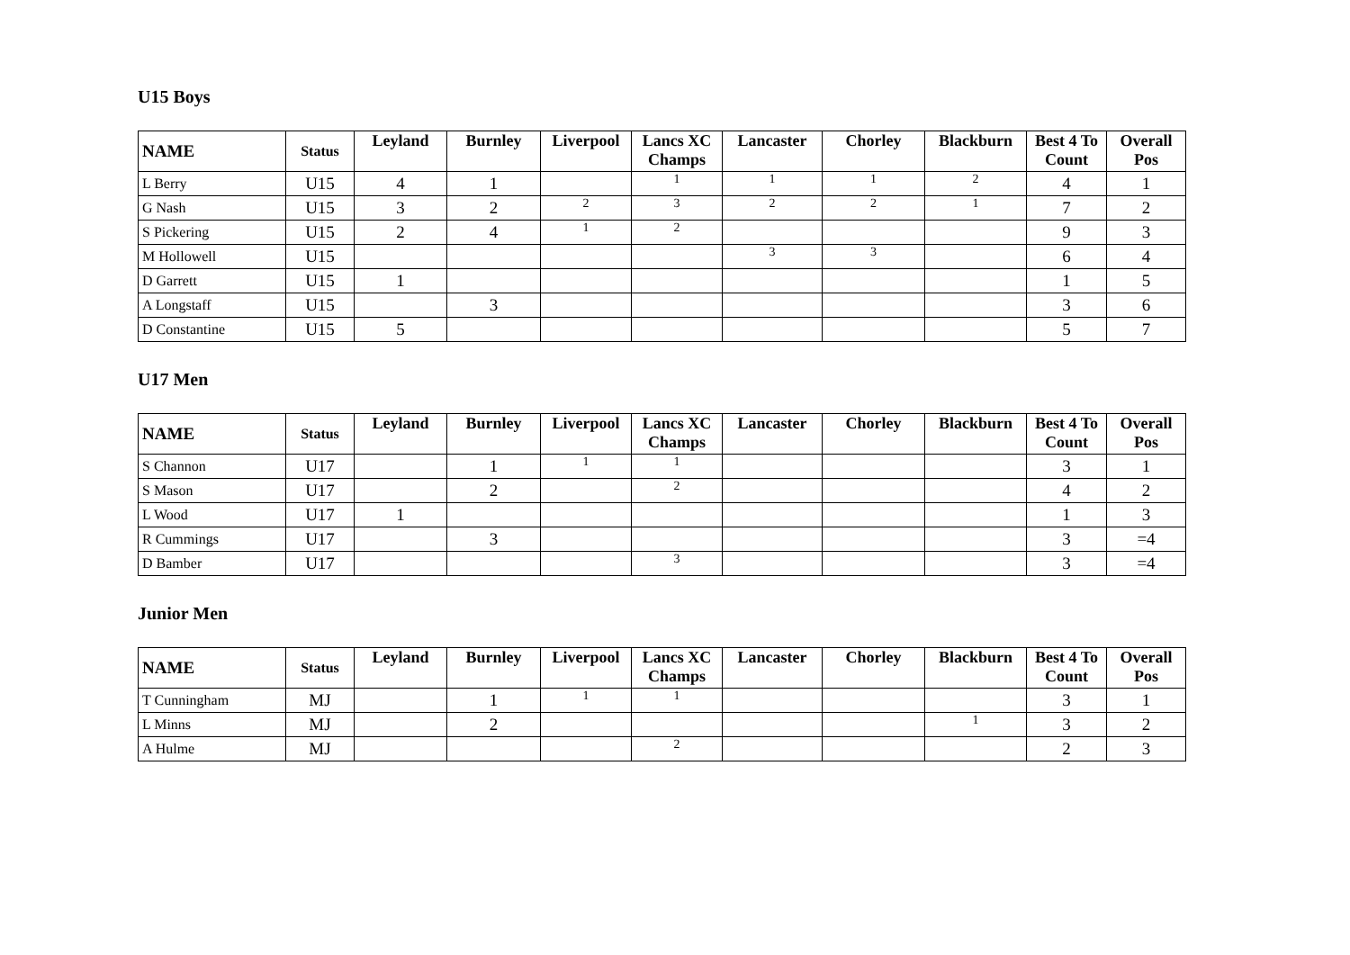U15 Boys
| NAME | Status | Leyland | Burnley | Liverpool | Lancs XC Champs | Lancaster | Chorley | Blackburn | Best 4 To Count | Overall Pos |
| --- | --- | --- | --- | --- | --- | --- | --- | --- | --- | --- |
| L Berry | U15 | 4 | 1 | | 1 | 1 | 1 | 2 | 4 | 1 |
| G Nash | U15 | 3 | 2 | 2 | 3 | 2 | 2 | 1 | 7 | 2 |
| S Pickering | U15 | 2 | 4 | 1 | 2 | | | | 9 | 3 |
| M Hollowell | U15 | | | | | 3 | 3 | | 6 | 4 |
| D Garrett | U15 | 1 | | | | | | | 1 | 5 |
| A Longstaff | U15 | | 3 | | | | | | 3 | 6 |
| D Constantine | U15 | 5 | | | | | | | 5 | 7 |
U17 Men
| NAME | Status | Leyland | Burnley | Liverpool | Lancs XC Champs | Lancaster | Chorley | Blackburn | Best 4 To Count | Overall Pos |
| --- | --- | --- | --- | --- | --- | --- | --- | --- | --- | --- |
| S Channon | U17 | | 1 | 1 | 1 | | | | 3 | 1 |
| S Mason | U17 | | 2 | | 2 | | | | 4 | 2 |
| L Wood | U17 | 1 | | | | | | | 1 | 3 |
| R Cummings | U17 | | 3 | | | | | | 3 | =4 |
| D Bamber | U17 | | | | 3 | | | | 3 | =4 |
Junior Men
| NAME | Status | Leyland | Burnley | Liverpool | Lancs XC Champs | Lancaster | Chorley | Blackburn | Best 4 To Count | Overall Pos |
| --- | --- | --- | --- | --- | --- | --- | --- | --- | --- | --- |
| T Cunningham | MJ | | 1 | 1 | 1 | | | | 3 | 1 |
| L Minns | MJ | | 2 | | | | | 1 | 3 | 2 |
| A Hulme | MJ | | | | 2 | | | | 2 | 3 |